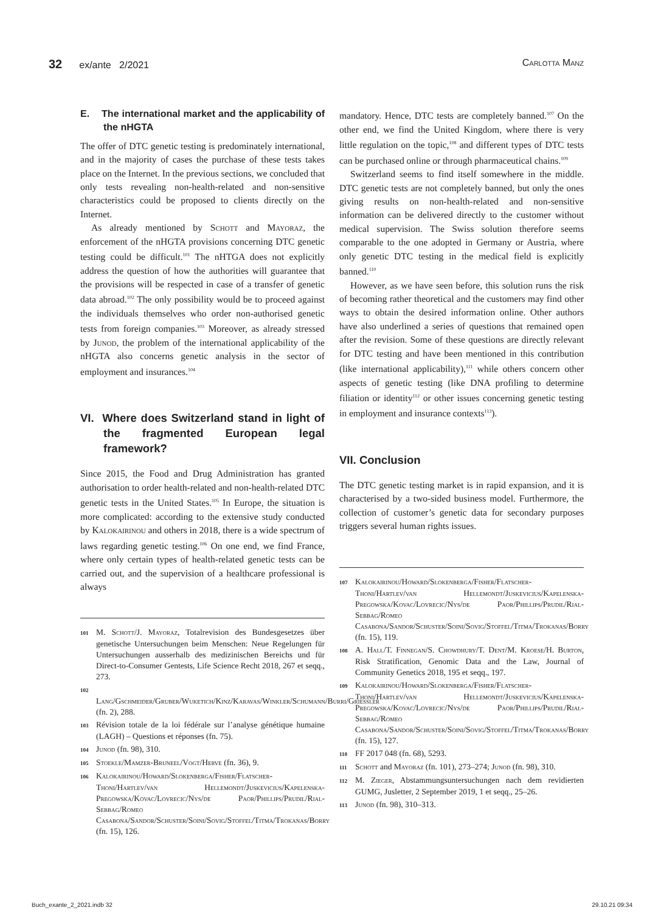32 ex/ante 2/2021 Carlotta Manz
E. The international market and the applicability of the nHGTA
The offer of DTC genetic testing is predominately international, and in the majority of cases the purchase of these tests takes place on the Internet. In the previous sections, we concluded that only tests revealing non-health-related and non-sensitive characteristics could be proposed to clients directly on the Internet.
As already mentioned by Schott and Mayoraz, the enforcement of the nHGTA provisions concerning DTC genetic testing could be difficult.<sup>101</sup> The nHTGA does not explicitly address the question of how the authorities will guarantee that the provisions will be respected in case of a transfer of genetic data abroad.<sup>102</sup> The only possibility would be to proceed against the individuals themselves who order non-authorised genetic tests from foreign companies.<sup>103</sup> Moreover, as already stressed by Junod, the problem of the international applicability of the nHGTA also concerns genetic analysis in the sector of employment and insurances.<sup>104</sup>
VI. Where does Switzerland stand in light of the fragmented European legal framework?
Since 2015, the Food and Drug Administration has granted authorisation to order health-related and non-health-related DTC genetic tests in the United States.<sup>105</sup> In Europe, the situation is more complicated: according to the extensive study conducted by Kalokairinou and others in 2018, there is a wide spectrum of laws regarding genetic testing.<sup>106</sup> On one end, we find France, where only certain types of health-related genetic tests can be carried out, and the supervision of a healthcare professional is always
101 M. Schott/J. Mayoraz, Totalrevision des Bundesgesetzes über genetische Untersuchungen beim Menschen: Neue Regelungen für Untersuchungen ausserhalb des medizinischen Bereichs und für Direct-to-Consumer Gentests, Life Science Recht 2018, 267 et seqq., 273.
102 Lang/Gschmeider/Gruber/Wuketich/Kinz/Karavas/Winkler/Schumann/Burri/Griessler (fn. 2), 288.
103 Révision totale de la loi fédérale sur l’analyse génétique humaine (LAGH) – Questions et réponses (fn. 75).
104 Junod (fn. 98), 310.
105 Stoekle/Mamzer-Bruneel/Vogt/Herve (fn. 36), 9.
106 Kalokairinou/Howard/Slokenberga/Fisher/Flatscher-Thoni/Hartlev/van Hellemondt/Juskevicius/Kapelenska-Pregowska/Kovac/Lovrecic/Nys/de Paor/Phillips/Prudil/Rial-Sebbag/Romeo Casabona/Sandor/Schuster/Soini/Sovig/Stoffel/Titma/Trokanas/Borry (fn. 15), 126.
mandatory. Hence, DTC tests are completely banned.<sup>107</sup> On the other end, we find the United Kingdom, where there is very little regulation on the topic,<sup>108</sup> and different types of DTC tests can be purchased online or through pharmaceutical chains.<sup>109</sup>
Switzerland seems to find itself somewhere in the middle. DTC genetic tests are not completely banned, but only the ones giving results on non-health-related and non-sensitive information can be delivered directly to the customer without medical supervision. The Swiss solution therefore seems comparable to the one adopted in Germany or Austria, where only genetic DTC testing in the medical field is explicitly banned.<sup>110</sup>
However, as we have seen before, this solution runs the risk of becoming rather theoretical and the customers may find other ways to obtain the desired information online. Other authors have also underlined a series of questions that remained open after the revision. Some of these questions are directly relevant for DTC testing and have been mentioned in this contribution (like international applicability),<sup>111</sup> while others concern other aspects of genetic testing (like DNA profiling to determine filiation or identity<sup>112</sup> or other issues concerning genetic testing in employment and insurance contexts<sup>113</sup>).
VII. Conclusion
The DTC genetic testing market is in rapid expansion, and it is characterised by a two-sided business model. Furthermore, the collection of customer’s genetic data for secondary purposes triggers several human rights issues.
107 Kalokairinou/Howard/Slokenberga/Fisher/Flatscher-Thoni/Hartlev/van Hellemondt/Juskevicius/Kapelenska-Pregowska/Kovac/Lovrecic/Nys/de Paor/Phillips/Prudil/Rial-Sebbag/Romeo Casabona/Sandor/Schuster/Soini/Sovig/Stoffel/Titma/Trokanas/Borry (fn. 15), 119.
108 A. Hall/T. Finnegan/S. Chowdhury/T. Dent/M. Kroese/H. Burton, Risk Stratification, Genomic Data and the Law, Journal of Community Genetics 2018, 195 et seqq., 197.
109 Kalokairinou/Howard/Slokenberga/Fisher/Flatscher-Thoni/Hartlev/van Hellemondt/Juskevicius/Kapelenska-Pregowska/Kovac/Lovrecic/Nys/de Paor/Phillips/Prudil/Rial-Sebbag/Romeo Casabona/Sandor/Schuster/Soini/Sovig/Stoffel/Titma/Trokanas/Borry (fn. 15), 127.
110 FF 2017 048 (fn. 68), 5293.
111 Schott and Mayoraz (fn. 101), 273–274; Junod (fn. 98), 310.
112 M. Zieger, Abstammungsuntersuchungen nach dem revidierten GUMG, Jusletter, 2 September 2019, 1 et seqq., 25–26.
113 Junod (fn. 98), 310–313.
Buch_exante_2_2021.indb 32 29.10.21 09:34